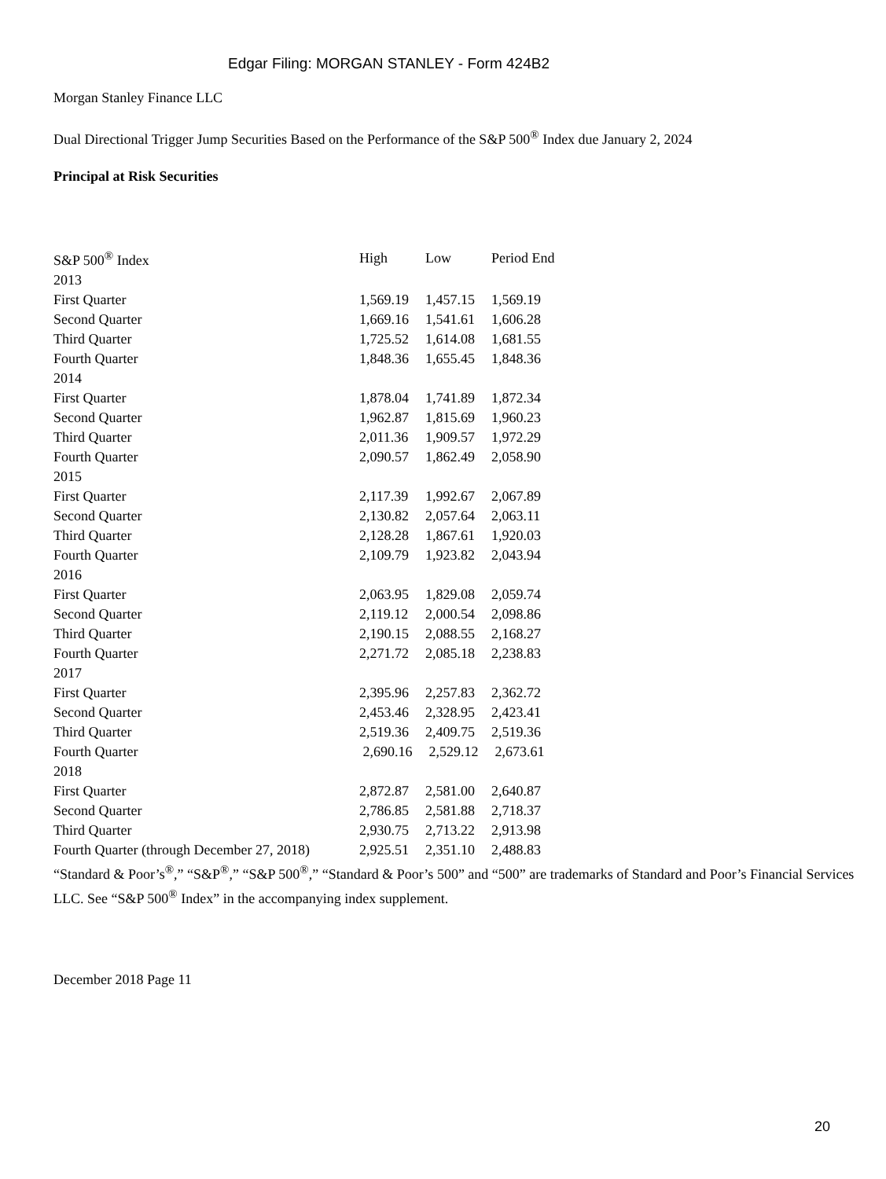Edgar Filing: MORGAN STANLEY - Form 424B2
Morgan Stanley Finance LLC
Dual Directional Trigger Jump Securities Based on the Performance of the S&P 500<sup>®</sup> Index due January 2, 2024
Principal at Risk Securities
| S&P 500<sup>®</sup> Index | High | Low | Period End |
| --- | --- | --- | --- |
| 2013 | | | |
| First Quarter | 1,569.19 | 1,457.15 | 1,569.19 |
| Second Quarter | 1,669.16 | 1,541.61 | 1,606.28 |
| Third Quarter | 1,725.52 | 1,614.08 | 1,681.55 |
| Fourth Quarter | 1,848.36 | 1,655.45 | 1,848.36 |
| 2014 | | | |
| First Quarter | 1,878.04 | 1,741.89 | 1,872.34 |
| Second Quarter | 1,962.87 | 1,815.69 | 1,960.23 |
| Third Quarter | 2,011.36 | 1,909.57 | 1,972.29 |
| Fourth Quarter | 2,090.57 | 1,862.49 | 2,058.90 |
| 2015 | | | |
| First Quarter | 2,117.39 | 1,992.67 | 2,067.89 |
| Second Quarter | 2,130.82 | 2,057.64 | 2,063.11 |
| Third Quarter | 2,128.28 | 1,867.61 | 1,920.03 |
| Fourth Quarter | 2,109.79 | 1,923.82 | 2,043.94 |
| 2016 | | | |
| First Quarter | 2,063.95 | 1,829.08 | 2,059.74 |
| Second Quarter | 2,119.12 | 2,000.54 | 2,098.86 |
| Third Quarter | 2,190.15 | 2,088.55 | 2,168.27 |
| Fourth Quarter | 2,271.72 | 2,085.18 | 2,238.83 |
| 2017 | | | |
| First Quarter | 2,395.96 | 2,257.83 | 2,362.72 |
| Second Quarter | 2,453.46 | 2,328.95 | 2,423.41 |
| Third Quarter | 2,519.36 | 2,409.75 | 2,519.36 |
| Fourth Quarter | 2,690.16 | 2,529.12 | 2,673.61 |
| 2018 | | | |
| First Quarter | 2,872.87 | 2,581.00 | 2,640.87 |
| Second Quarter | 2,786.85 | 2,581.88 | 2,718.37 |
| Third Quarter | 2,930.75 | 2,713.22 | 2,913.98 |
| Fourth Quarter (through December 27, 2018) | 2,925.51 | 2,351.10 | 2,488.83 |
“Standard & Poor’s<sup>®</sup>,” “S&P<sup>®</sup>,” “S&P 500<sup>®</sup>,” “Standard & Poor’s 500” and “500” are trademarks of Standard and Poor’s Financial Services LLC. See “S&P 500<sup>®</sup> Index” in the accompanying index supplement.
December 2018 Page 11
20